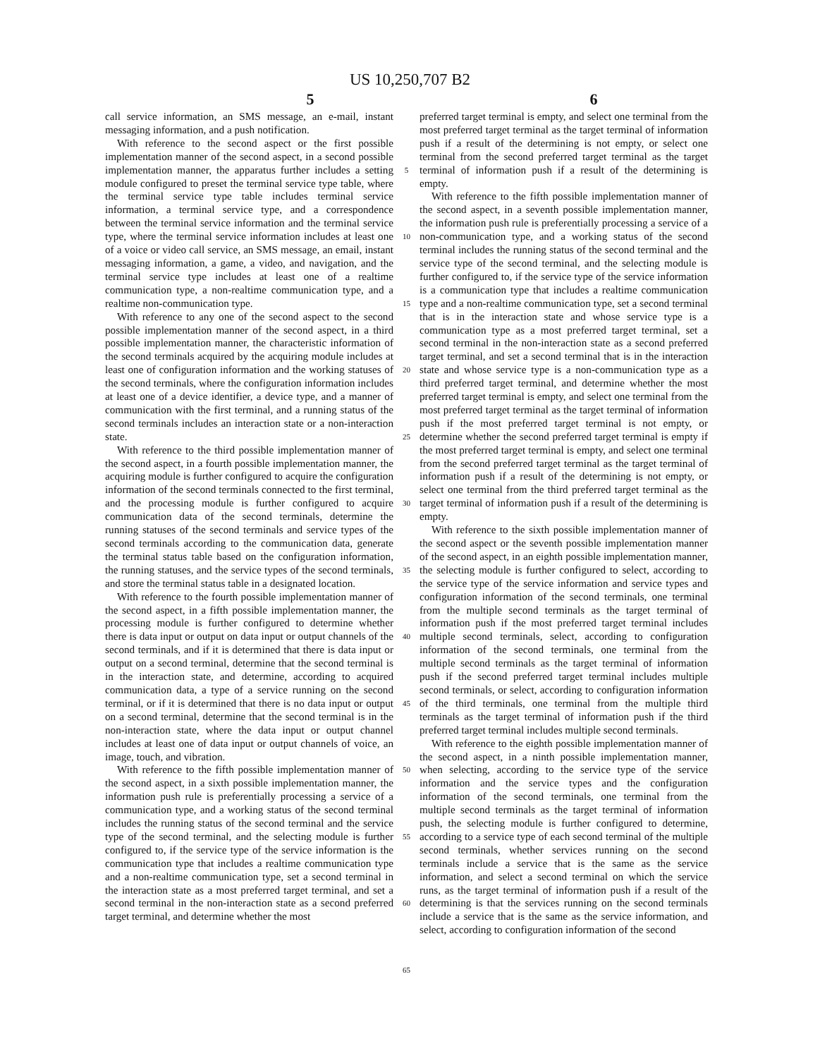US 10,250,707 B2
5 6
call service information, an SMS message, an e-mail, instant messaging information, and a push notification.
With reference to the second aspect or the first possible implementation manner of the second aspect, in a second possible implementation manner, the apparatus further includes a setting module configured to preset the terminal service type table, where the terminal service type table includes terminal service information, a terminal service type, and a correspondence between the terminal service information and the terminal service type, where the terminal service information includes at least one of a voice or video call service, an SMS message, an email, instant messaging information, a game, a video, and navigation, and the terminal service type includes at least one of a realtime communication type, a non-realtime communication type, and a realtime non-communication type.
With reference to any one of the second aspect to the second possible implementation manner of the second aspect, in a third possible implementation manner, the characteristic information of the second terminals acquired by the acquiring module includes at least one of configuration information and the working statuses of the second terminals, where the configuration information includes at least one of a device identifier, a device type, and a manner of communication with the first terminal, and a running status of the second terminals includes an interaction state or a non-interaction state.
With reference to the third possible implementation manner of the second aspect, in a fourth possible implementation manner, the acquiring module is further configured to acquire the configuration information of the second terminals connected to the first terminal, and the processing module is further configured to acquire communication data of the second terminals, determine the running statuses of the second terminals and service types of the second terminals according to the communication data, generate the terminal status table based on the configuration information, the running statuses, and the service types of the second terminals, and store the terminal status table in a designated location.
With reference to the fourth possible implementation manner of the second aspect, in a fifth possible implementation manner, the processing module is further configured to determine whether there is data input or output on data input or output channels of the second terminals, and if it is determined that there is data input or output on a second terminal, determine that the second terminal is in the interaction state, and determine, according to acquired communication data, a type of a service running on the second terminal, or if it is determined that there is no data input or output on a second terminal, determine that the second terminal is in the non-interaction state, where the data input or output channel includes at least one of data input or output channels of voice, an image, touch, and vibration.
With reference to the fifth possible implementation manner of the second aspect, in a sixth possible implementation manner, the information push rule is preferentially processing a service of a communication type, and a working status of the second terminal includes the running status of the second terminal and the service type of the second terminal, and the selecting module is further configured to, if the service type of the service information is the communication type that includes a realtime communication type and a non-realtime communication type, set a second terminal in the interaction state as a most preferred target terminal, and set a second terminal in the non-interaction state as a second preferred target terminal, and determine whether the most
5
10
15
20
25
30
35
40
45
50
55
60
65
preferred target terminal is empty, and select one terminal from the most preferred target terminal as the target terminal of information push if a result of the determining is not empty, or select one terminal from the second preferred target terminal as the target terminal of information push if a result of the determining is empty.
With reference to the fifth possible implementation manner of the second aspect, in a seventh possible implementation manner, the information push rule is preferentially processing a service of a non-communication type, and a working status of the second terminal includes the running status of the second terminal and the service type of the second terminal, and the selecting module is further configured to, if the service type of the service information is a communication type that includes a realtime communication type and a non-realtime communication type, set a second terminal that is in the interaction state and whose service type is a communication type as a most preferred target terminal, set a second terminal in the non-interaction state as a second preferred target terminal, and set a second terminal that is in the interaction state and whose service type is a non-communication type as a third preferred target terminal, and determine whether the most preferred target terminal is empty, and select one terminal from the most preferred target terminal as the target terminal of information push if the most preferred target terminal is not empty, or determine whether the second preferred target terminal is empty if the most preferred target terminal is empty, and select one terminal from the second preferred target terminal as the target terminal of information push if a result of the determining is not empty, or select one terminal from the third preferred target terminal as the target terminal of information push if a result of the determining is empty.
With reference to the sixth possible implementation manner of the second aspect or the seventh possible implementation manner of the second aspect, in an eighth possible implementation manner, the selecting module is further configured to select, according to the service type of the service information and service types and configuration information of the second terminals, one terminal from the multiple second terminals as the target terminal of information push if the most preferred target terminal includes multiple second terminals, select, according to configuration information of the second terminals, one terminal from the multiple second terminals as the target terminal of information push if the second preferred target terminal includes multiple second terminals, or select, according to configuration information of the third terminals, one terminal from the multiple third terminals as the target terminal of information push if the third preferred target terminal includes multiple second terminals.
With reference to the eighth possible implementation manner of the second aspect, in a ninth possible implementation manner, when selecting, according to the service type of the service information and the service types and the configuration information of the second terminals, one terminal from the multiple second terminals as the target terminal of information push, the selecting module is further configured to determine, according to a service type of each second terminal of the multiple second terminals, whether services running on the second terminals include a service that is the same as the service information, and select a second terminal on which the service runs, as the target terminal of information push if a result of the determining is that the services running on the second terminals include a service that is the same as the service information, and select, according to configuration information of the second